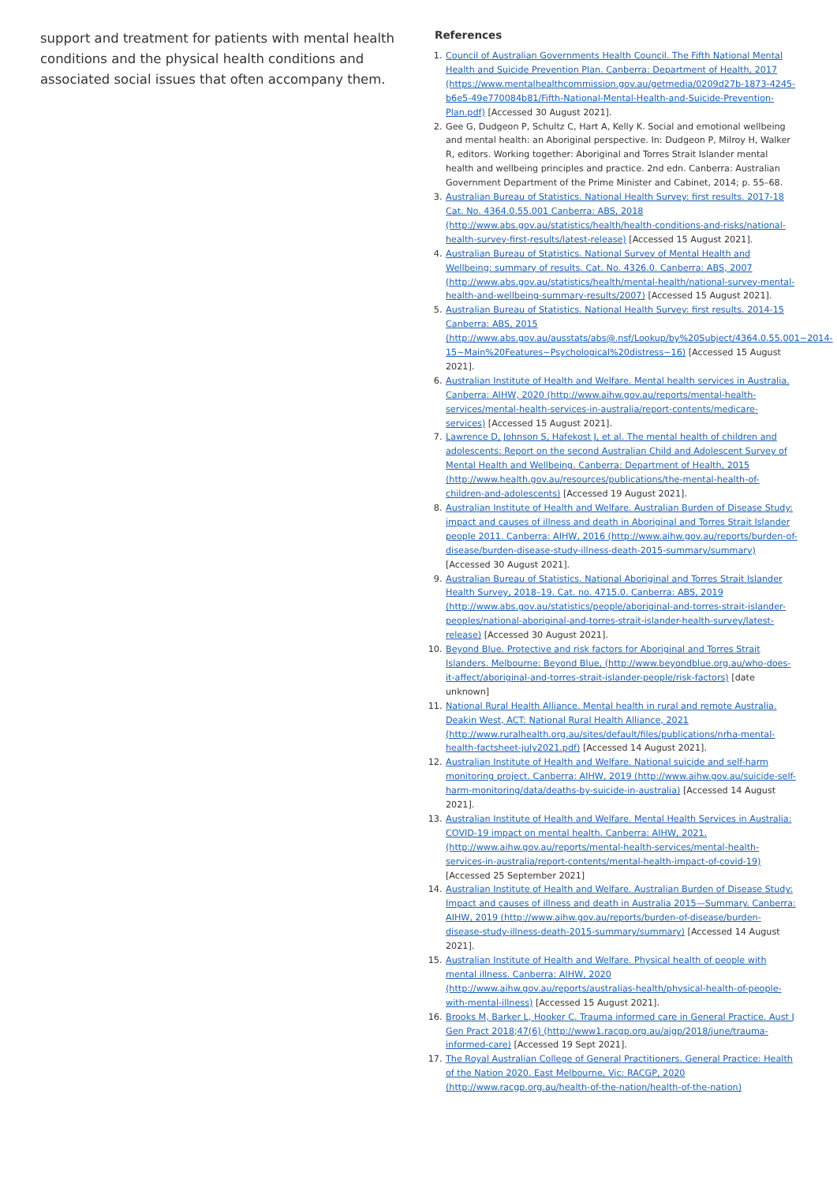support and treatment for patients with mental health conditions and the physical health conditions and associated social issues that often accompany them.
References
1. Council of Australian Governments Health Council. The Fifth National Mental Health and Suicide Prevention Plan. Canberra: Department of Health, 2017 (https://www.mentalhealthcommission.gov.au/getmedia/0209d27b-1873-4245-b6e5-49e770084b81/Fifth-National-Mental-Health-and-Suicide-Prevention-Plan.pdf) [Accessed 30 August 2021].
2. Gee G, Dudgeon P, Schultz C, Hart A, Kelly K. Social and emotional wellbeing and mental health: an Aboriginal perspective. In: Dudgeon P, Milroy H, Walker R, editors. Working together: Aboriginal and Torres Strait Islander mental health and wellbeing principles and practice. 2nd edn. Canberra: Australian Government Department of the Prime Minister and Cabinet, 2014; p. 55–68.
3. Australian Bureau of Statistics. National Health Survey: first results. 2017-18 Cat. No. 4364.0.55.001 Canberra: ABS, 2018 (http://www.abs.gov.au/statistics/health/health-conditions-and-risks/national-health-survey-first-results/latest-release) [Accessed 15 August 2021].
4. Australian Bureau of Statistics. National Survey of Mental Health and Wellbeing: summary of results. Cat. No. 4326.0. Canberra: ABS, 2007 (http://www.abs.gov.au/statistics/health/mental-health/national-survey-mental-health-and-wellbeing-summary-results/2007) [Accessed 15 August 2021].
5. Australian Bureau of Statistics. National Health Survey: first results. 2014-15 Canberra: ABS, 2015 (http://www.abs.gov.au/ausstats/abs@.nsf/Lookup/by%20Subject/4364.0.55.001~2014-15~Main%20Features~Psychological%20distress~16) [Accessed 15 August 2021].
6. Australian Institute of Health and Welfare. Mental health services in Australia. Canberra: AIHW, 2020 (http://www.aihw.gov.au/reports/mental-health-services/mental-health-services-in-australia/report-contents/medicare-services) [Accessed 15 August 2021].
7. Lawrence D, Johnson S, Hafekost J, et al. The mental health of children and adolescents: Report on the second Australian Child and Adolescent Survey of Mental Health and Wellbeing. Canberra: Department of Health, 2015 (http://www.health.gov.au/resources/publications/the-mental-health-of-children-and-adolescents) [Accessed 19 August 2021].
8. Australian Institute of Health and Welfare. Australian Burden of Disease Study: impact and causes of illness and death in Aboriginal and Torres Strait Islander people 2011. Canberra: AIHW, 2016 (http://www.aihw.gov.au/reports/burden-of-disease/burden-disease-study-illness-death-2015-summary/summary) [Accessed 30 August 2021].
9. Australian Bureau of Statistics. National Aboriginal and Torres Strait Islander Health Survey, 2018–19. Cat. no. 4715.0. Canberra: ABS, 2019 (http://www.abs.gov.au/statistics/people/aboriginal-and-torres-strait-islander-peoples/national-aboriginal-and-torres-strait-islander-health-survey/latest-release) [Accessed 30 August 2021].
10. Beyond Blue. Protective and risk factors for Aboriginal and Torres Strait Islanders. Melbourne: Beyond Blue, (http://www.beyondblue.org.au/who-does-it-affect/aboriginal-and-torres-strait-islander-people/risk-factors) [date unknown]
11. National Rural Health Alliance. Mental health in rural and remote Australia. Deakin West, ACT: National Rural Health Alliance, 2021 (http://www.ruralhealth.org.au/sites/default/files/publications/nrha-mental-health-factsheet-july2021.pdf) [Accessed 14 August 2021].
12. Australian Institute of Health and Welfare. National suicide and self-harm monitoring project. Canberra: AIHW, 2019 (http://www.aihw.gov.au/suicide-self-harm-monitoring/data/deaths-by-suicide-in-australia) [Accessed 14 August 2021].
13. Australian Institute of Health and Welfare. Mental Health Services in Australia: COVID-19 impact on mental health. Canberra: AIHW, 2021. (http://www.aihw.gov.au/reports/mental-health-services/mental-health-services-in-australia/report-contents/mental-health-impact-of-covid-19) [Accessed 25 September 2021]
14. Australian Institute of Health and Welfare. Australian Burden of Disease Study: Impact and causes of illness and death in Australia 2015—Summary. Canberra: AIHW, 2019 (http://www.aihw.gov.au/reports/burden-of-disease/burden-disease-study-illness-death-2015-summary/summary) [Accessed 14 August 2021].
15. Australian Institute of Health and Welfare. Physical health of people with mental illness. Canberra: AIHW, 2020 (http://www.aihw.gov.au/reports/australias-health/physical-health-of-people-with-mental-illness) [Accessed 15 August 2021].
16. Brooks M, Barker L, Hooker C. Trauma informed care in General Practice. Aust J Gen Pract 2018;47(6) (http://www1.racgp.org.au/ajgp/2018/june/trauma-informed-care) [Accessed 19 Sept 2021].
17. The Royal Australian College of General Practitioners. General Practice: Health of the Nation 2020. East Melbourne, Vic: RACGP, 2020 (http://www.racgp.org.au/health-of-the-nation/health-of-the-nation)